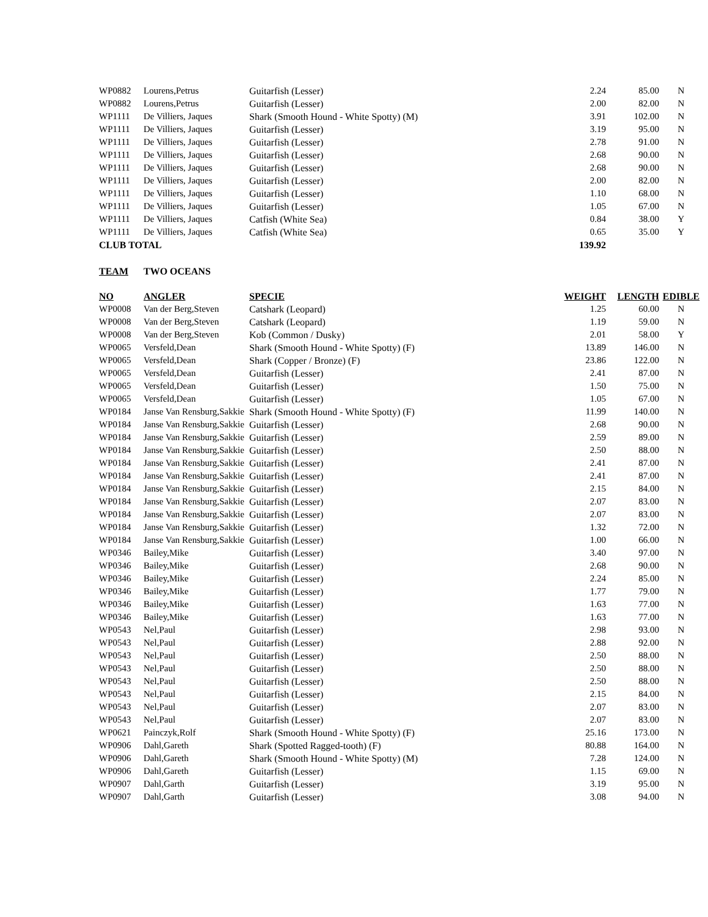| WP0882 | Lourens,Petrus | Guitarfish (Lesser) | 2.24 | 85.00 | N |
| WP0882 | Lourens,Petrus | Guitarfish (Lesser) | 2.00 | 82.00 | N |
| WP1111 | De Villiers, Jaques | Shark (Smooth Hound - White Spotty) (M) | 3.91 | 102.00 | N |
| WP1111 | De Villiers, Jaques | Guitarfish (Lesser) | 3.19 | 95.00 | N |
| WP1111 | De Villiers, Jaques | Guitarfish (Lesser) | 2.78 | 91.00 | N |
| WP1111 | De Villiers, Jaques | Guitarfish (Lesser) | 2.68 | 90.00 | N |
| WP1111 | De Villiers, Jaques | Guitarfish (Lesser) | 2.68 | 90.00 | N |
| WP1111 | De Villiers, Jaques | Guitarfish (Lesser) | 2.00 | 82.00 | N |
| WP1111 | De Villiers, Jaques | Guitarfish (Lesser) | 1.10 | 68.00 | N |
| WP1111 | De Villiers, Jaques | Guitarfish (Lesser) | 1.05 | 67.00 | N |
| WP1111 | De Villiers, Jaques | Catfish (White Sea) | 0.84 | 38.00 | Y |
| WP1111 | De Villiers, Jaques | Catfish (White Sea) | 0.65 | 35.00 | Y |
| CLUB TOTAL | | | 139.92 | | |
| TEAM | TWO OCEANS | | | | |
| NO | ANGLER | SPECIE | WEIGHT | LENGTH | EDIBLE |
| WP0008 | Van der Berg,Steven | Catshark (Leopard) | 1.25 | 60.00 | N |
| WP0008 | Van der Berg,Steven | Catshark (Leopard) | 1.19 | 59.00 | N |
| WP0008 | Van der Berg,Steven | Kob (Common / Dusky) | 2.01 | 58.00 | Y |
| WP0065 | Versfeld,Dean | Shark (Smooth Hound - White Spotty) (F) | 13.89 | 146.00 | N |
| WP0065 | Versfeld,Dean | Shark (Copper / Bronze) (F) | 23.86 | 122.00 | N |
| WP0065 | Versfeld,Dean | Guitarfish (Lesser) | 2.41 | 87.00 | N |
| WP0065 | Versfeld,Dean | Guitarfish (Lesser) | 1.50 | 75.00 | N |
| WP0065 | Versfeld,Dean | Guitarfish (Lesser) | 1.05 | 67.00 | N |
| WP0184 | Janse Van Rensburg,Sakkie | Shark (Smooth Hound - White Spotty) (F) | 11.99 | 140.00 | N |
| WP0184 | Janse Van Rensburg,Sakkie | Guitarfish (Lesser) | 2.68 | 90.00 | N |
| WP0184 | Janse Van Rensburg,Sakkie | Guitarfish (Lesser) | 2.59 | 89.00 | N |
| WP0184 | Janse Van Rensburg,Sakkie | Guitarfish (Lesser) | 2.50 | 88.00 | N |
| WP0184 | Janse Van Rensburg,Sakkie | Guitarfish (Lesser) | 2.41 | 87.00 | N |
| WP0184 | Janse Van Rensburg,Sakkie | Guitarfish (Lesser) | 2.41 | 87.00 | N |
| WP0184 | Janse Van Rensburg,Sakkie | Guitarfish (Lesser) | 2.15 | 84.00 | N |
| WP0184 | Janse Van Rensburg,Sakkie | Guitarfish (Lesser) | 2.07 | 83.00 | N |
| WP0184 | Janse Van Rensburg,Sakkie | Guitarfish (Lesser) | 2.07 | 83.00 | N |
| WP0184 | Janse Van Rensburg,Sakkie | Guitarfish (Lesser) | 1.32 | 72.00 | N |
| WP0184 | Janse Van Rensburg,Sakkie | Guitarfish (Lesser) | 1.00 | 66.00 | N |
| WP0346 | Bailey,Mike | Guitarfish (Lesser) | 3.40 | 97.00 | N |
| WP0346 | Bailey,Mike | Guitarfish (Lesser) | 2.68 | 90.00 | N |
| WP0346 | Bailey,Mike | Guitarfish (Lesser) | 2.24 | 85.00 | N |
| WP0346 | Bailey,Mike | Guitarfish (Lesser) | 1.77 | 79.00 | N |
| WP0346 | Bailey,Mike | Guitarfish (Lesser) | 1.63 | 77.00 | N |
| WP0346 | Bailey,Mike | Guitarfish (Lesser) | 1.63 | 77.00 | N |
| WP0543 | Nel,Paul | Guitarfish (Lesser) | 2.98 | 93.00 | N |
| WP0543 | Nel,Paul | Guitarfish (Lesser) | 2.88 | 92.00 | N |
| WP0543 | Nel,Paul | Guitarfish (Lesser) | 2.50 | 88.00 | N |
| WP0543 | Nel,Paul | Guitarfish (Lesser) | 2.50 | 88.00 | N |
| WP0543 | Nel,Paul | Guitarfish (Lesser) | 2.50 | 88.00 | N |
| WP0543 | Nel,Paul | Guitarfish (Lesser) | 2.15 | 84.00 | N |
| WP0543 | Nel,Paul | Guitarfish (Lesser) | 2.07 | 83.00 | N |
| WP0543 | Nel,Paul | Guitarfish (Lesser) | 2.07 | 83.00 | N |
| WP0621 | Painczyk,Rolf | Shark (Smooth Hound - White Spotty) (F) | 25.16 | 173.00 | N |
| WP0906 | Dahl,Gareth | Shark (Spotted Ragged-tooth) (F) | 80.88 | 164.00 | N |
| WP0906 | Dahl,Gareth | Shark (Smooth Hound - White Spotty) (M) | 7.28 | 124.00 | N |
| WP0906 | Dahl,Gareth | Guitarfish (Lesser) | 1.15 | 69.00 | N |
| WP0907 | Dahl,Garth | Guitarfish (Lesser) | 3.19 | 95.00 | N |
| WP0907 | Dahl,Garth | Guitarfish (Lesser) | 3.08 | 94.00 | N |